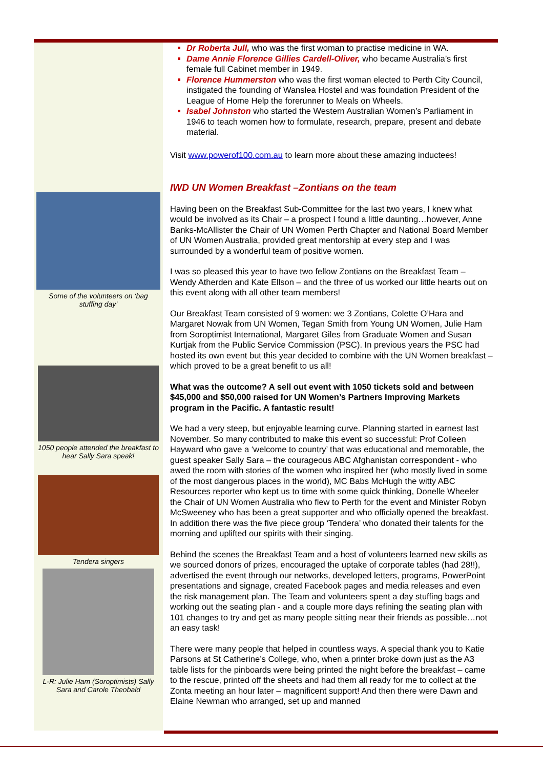Some of the volunteers on ‘bag stuffing day’
1050 people attended the breakfast to hear Sally Sara speak!
Tendera singers
L-R: Julie Ham (Soroptimists) Sally Sara and Carole Theobald
Dr Roberta Jull, who was the first woman to practise medicine in WA.
Dame Annie Florence Gillies Cardell-Oliver, who became Australia’s first female full Cabinet member in 1949.
Florence Hummerston who was the first woman elected to Perth City Council, instigated the founding of Wanslea Hostel and was foundation President of the League of Home Help the forerunner to Meals on Wheels.
Isabel Johnston who started the Western Australian Women’s Parliament in 1946 to teach women how to formulate, research, prepare, present and debate material.
Visit www.powerof100.com.au to learn more about these amazing inductees!
IWD UN Women Breakfast –Zontians on the team
Having been on the Breakfast Sub-Committee for the last two years, I knew what would be involved as its Chair – a prospect I found a little daunting…however, Anne Banks-McAllister the Chair of UN Women Perth Chapter and National Board Member of UN Women Australia, provided great mentorship at every step and I was surrounded by a wonderful team of positive women.
I was so pleased this year to have two fellow Zontians on the Breakfast Team – Wendy Atherden and Kate Ellson – and the three of us worked our little hearts out on this event along with all other team members!
Our Breakfast Team consisted of 9 women: we 3 Zontians, Colette O’Hara and Margaret Nowak from UN Women, Tegan Smith from Young UN Women, Julie Ham from Soroptimist International, Margaret Giles from Graduate Women and Susan Kurtjak from the Public Service Commission (PSC). In previous years the PSC had hosted its own event but this year decided to combine with the UN Women breakfast – which proved to be a great benefit to us all!
What was the outcome? A sell out event with 1050 tickets sold and between $45,000 and $50,000 raised for UN Women’s Partners Improving Markets program in the Pacific. A fantastic result!
We had a very steep, but enjoyable learning curve. Planning started in earnest last November. So many contributed to make this event so successful: Prof Colleen Hayward who gave a ‘welcome to country’ that was educational and memorable, the guest speaker Sally Sara – the courageous ABC Afghanistan correspondent - who awed the room with stories of the women who inspired her (who mostly lived in some of the most dangerous places in the world), MC Babs McHugh the witty ABC Resources reporter who kept us to time with some quick thinking, Donelle Wheeler the Chair of UN Women Australia who flew to Perth for the event and Minister Robyn McSweeney who has been a great supporter and who officially opened the breakfast. In addition there was the five piece group ‘Tendera’ who donated their talents for the morning and uplifted our spirits with their singing.
Behind the scenes the Breakfast Team and a host of volunteers learned new skills as we sourced donors of prizes, encouraged the uptake of corporate tables (had 28!!), advertised the event through our networks, developed letters, programs, PowerPoint presentations and signage, created Facebook pages and media releases and even the risk management plan. The Team and volunteers spent a day stuffing bags and working out the seating plan - and a couple more days refining the seating plan with 101 changes to try and get as many people sitting near their friends as possible…not an easy task!
There were many people that helped in countless ways. A special thank you to Katie Parsons at St Catherine’s College, who, when a printer broke down just as the A3 table lists for the pinboards were being printed the night before the breakfast – came to the rescue, printed off the sheets and had them all ready for me to collect at the Zonta meeting an hour later – magnificent support! And then there were Dawn and Elaine Newman who arranged, set up and manned